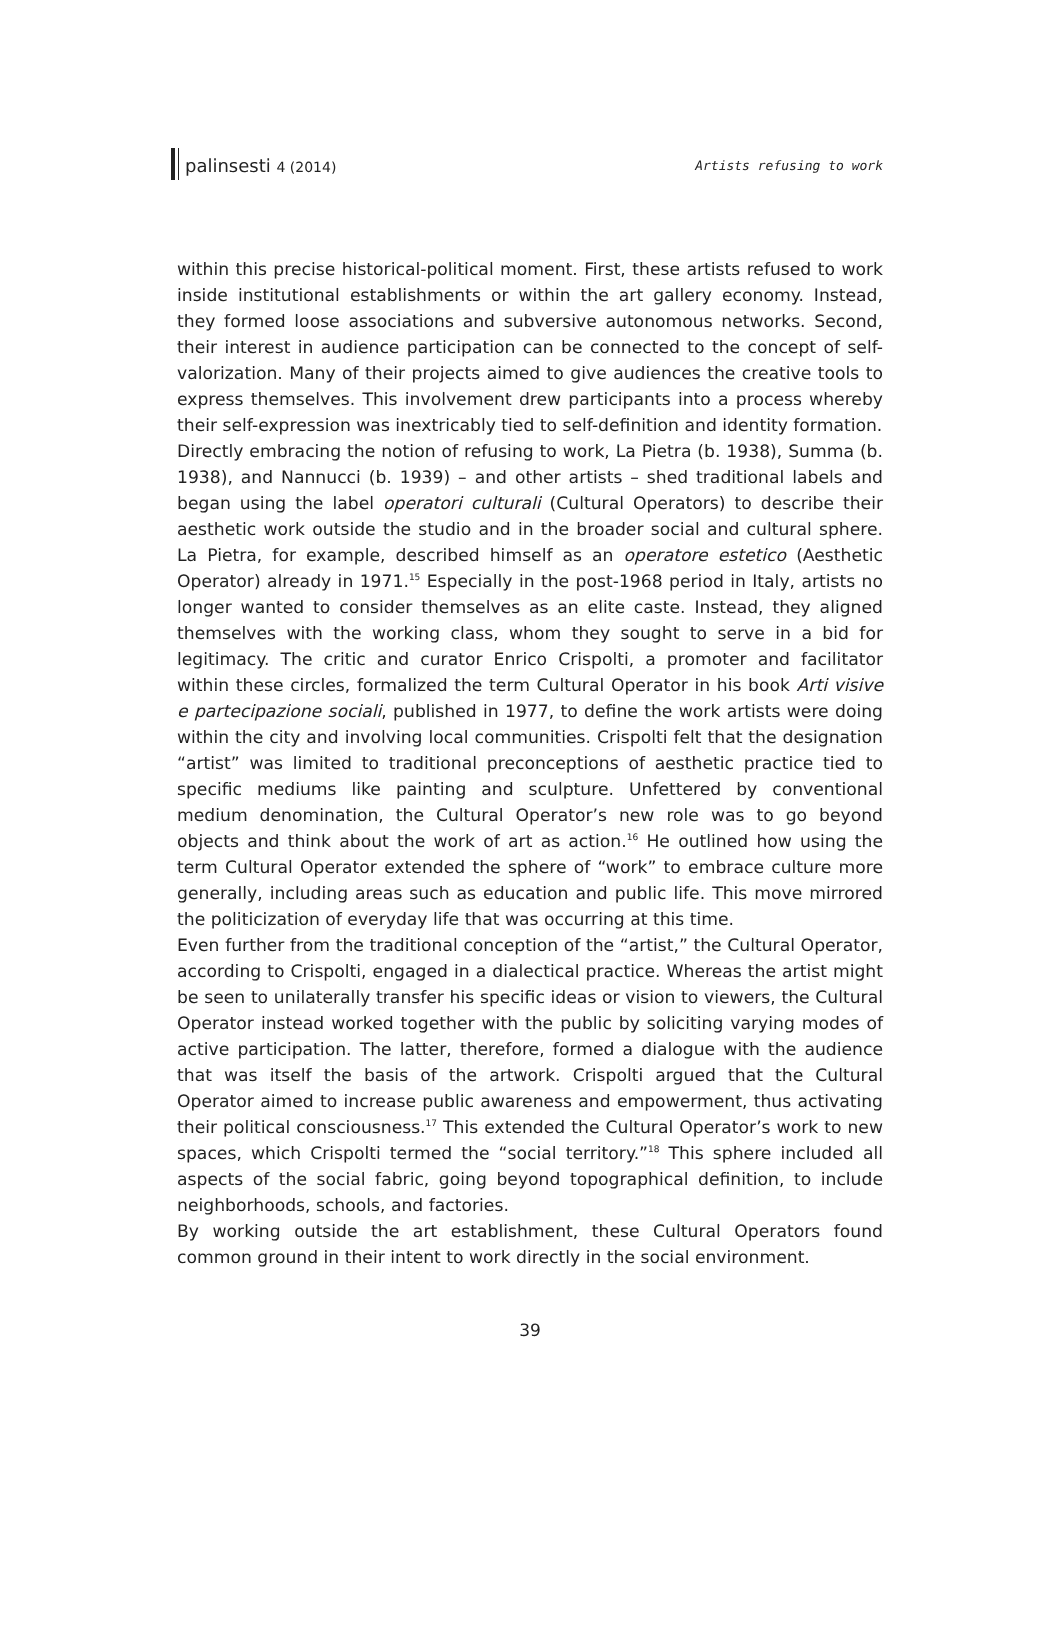palinsesti 4 (2014) Artists refusing to work
within this precise historical-political moment. First, these artists refused to work inside institutional establishments or within the art gallery economy. Instead, they formed loose associations and subversive autonomous networks. Second, their interest in audience participation can be connected to the concept of self-valorization. Many of their projects aimed to give audiences the creative tools to express themselves. This involvement drew participants into a process whereby their self-expression was inextricably tied to self-definition and identity formation.
Directly embracing the notion of refusing to work, La Pietra (b. 1938), Summa (b. 1938), and Nannucci (b. 1939) – and other artists – shed traditional labels and began using the label operatori culturali (Cultural Operators) to describe their aesthetic work outside the studio and in the broader social and cultural sphere. La Pietra, for example, described himself as an operatore estetico (Aesthetic Operator) already in 1971.<sup>15</sup> Especially in the post-1968 period in Italy, artists no longer wanted to consider themselves as an elite caste. Instead, they aligned themselves with the working class, whom they sought to serve in a bid for legitimacy. The critic and curator Enrico Crispolti, a promoter and facilitator within these circles, formalized the term Cultural Operator in his book Arti visive e partecipazione sociali, published in 1977, to define the work artists were doing within the city and involving local communities. Crispolti felt that the designation “artist” was limited to traditional preconceptions of aesthetic practice tied to specific mediums like painting and sculpture. Unfettered by conventional medium denomination, the Cultural Operator’s new role was to go beyond objects and think about the work of art as action.<sup>16</sup> He outlined how using the term Cultural Operator extended the sphere of “work” to embrace culture more generally, including areas such as education and public life. This move mirrored the politicization of everyday life that was occurring at this time.
Even further from the traditional conception of the “artist,” the Cultural Operator, according to Crispolti, engaged in a dialectical practice. Whereas the artist might be seen to unilaterally transfer his specific ideas or vision to viewers, the Cultural Operator instead worked together with the public by soliciting varying modes of active participation. The latter, therefore, formed a dialogue with the audience that was itself the basis of the artwork. Crispolti argued that the Cultural Operator aimed to increase public awareness and empowerment, thus activating their political consciousness.<sup>17</sup> This extended the Cultural Operator’s work to new spaces, which Crispolti termed the “social territory.”<sup>18</sup> This sphere included all aspects of the social fabric, going beyond topographical definition, to include neighborhoods, schools, and factories.
By working outside the art establishment, these Cultural Operators found common ground in their intent to work directly in the social environment.
39